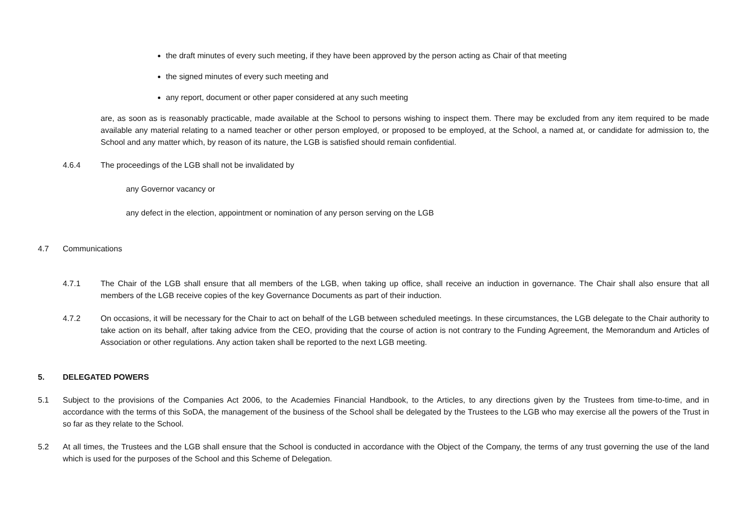the draft minutes of every such meeting, if they have been approved by the person acting as Chair of that meeting
the signed minutes of every such meeting and
any report, document or other paper considered at any such meeting
are, as soon as is reasonably practicable, made available at the School to persons wishing to inspect them. There may be excluded from any item required to be made available any material relating to a named teacher or other person employed, or proposed to be employed, at the School, a named at, or candidate for admission to, the School and any matter which, by reason of its nature, the LGB is satisfied should remain confidential.
4.6.4 The proceedings of the LGB shall not be invalidated by
any Governor vacancy or
any defect in the election, appointment or nomination of any person serving on the LGB
4.7 Communications
4.7.1 The Chair of the LGB shall ensure that all members of the LGB, when taking up office, shall receive an induction in governance. The Chair shall also ensure that all members of the LGB receive copies of the key Governance Documents as part of their induction.
4.7.2 On occasions, it will be necessary for the Chair to act on behalf of the LGB between scheduled meetings. In these circumstances, the LGB delegate to the Chair authority to take action on its behalf, after taking advice from the CEO, providing that the course of action is not contrary to the Funding Agreement, the Memorandum and Articles of Association or other regulations. Any action taken shall be reported to the next LGB meeting.
5. DELEGATED POWERS
5.1 Subject to the provisions of the Companies Act 2006, to the Academies Financial Handbook, to the Articles, to any directions given by the Trustees from time-to-time, and in accordance with the terms of this SoDA, the management of the business of the School shall be delegated by the Trustees to the LGB who may exercise all the powers of the Trust in so far as they relate to the School.
5.2 At all times, the Trustees and the LGB shall ensure that the School is conducted in accordance with the Object of the Company, the terms of any trust governing the use of the land which is used for the purposes of the School and this Scheme of Delegation.